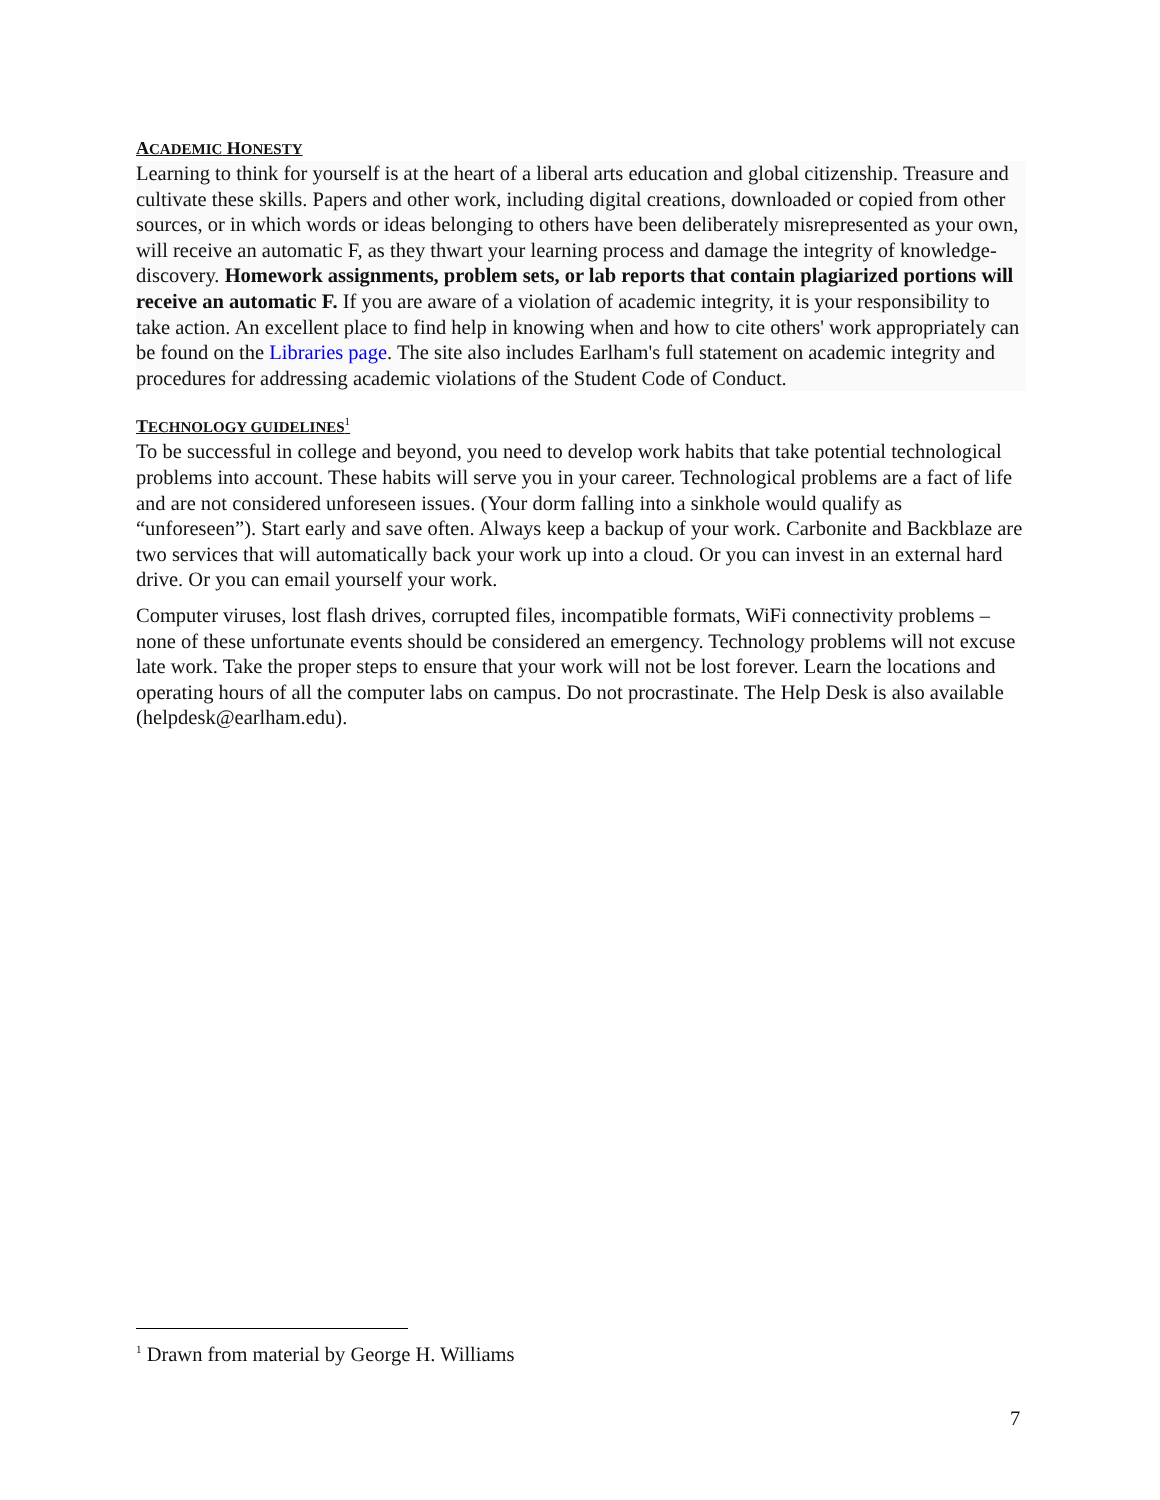ACADEMIC HONESTY
Learning to think for yourself is at the heart of a liberal arts education and global citizenship. Treasure and cultivate these skills. Papers and other work, including digital creations, downloaded or copied from other sources, or in which words or ideas belonging to others have been deliberately misrepresented as your own, will receive an automatic F, as they thwart your learning process and damage the integrity of knowledge-discovery. Homework assignments, problem sets, or lab reports that contain plagiarized portions will receive an automatic F. If you are aware of a violation of academic integrity, it is your responsibility to take action. An excellent place to find help in knowing when and how to cite others' work appropriately can be found on the Libraries page. The site also includes Earlham's full statement on academic integrity and procedures for addressing academic violations of the Student Code of Conduct.
TECHNOLOGY GUIDELINES<sup>1</sup>
To be successful in college and beyond, you need to develop work habits that take potential technological problems into account. These habits will serve you in your career. Technological problems are a fact of life and are not considered unforeseen issues. (Your dorm falling into a sinkhole would qualify as “unforeseen”). Start early and save often. Always keep a backup of your work. Carbonite and Backblaze are two services that will automatically back your work up into a cloud. Or you can invest in an external hard drive. Or you can email yourself your work.
Computer viruses, lost flash drives, corrupted files, incompatible formats, WiFi connectivity problems – none of these unfortunate events should be considered an emergency. Technology problems will not excuse late work. Take the proper steps to ensure that your work will not be lost forever. Learn the locations and operating hours of all the computer labs on campus. Do not procrastinate. The Help Desk is also available (helpdesk@earlham.edu).
<sup>1</sup> Drawn from material by George H. Williams
7